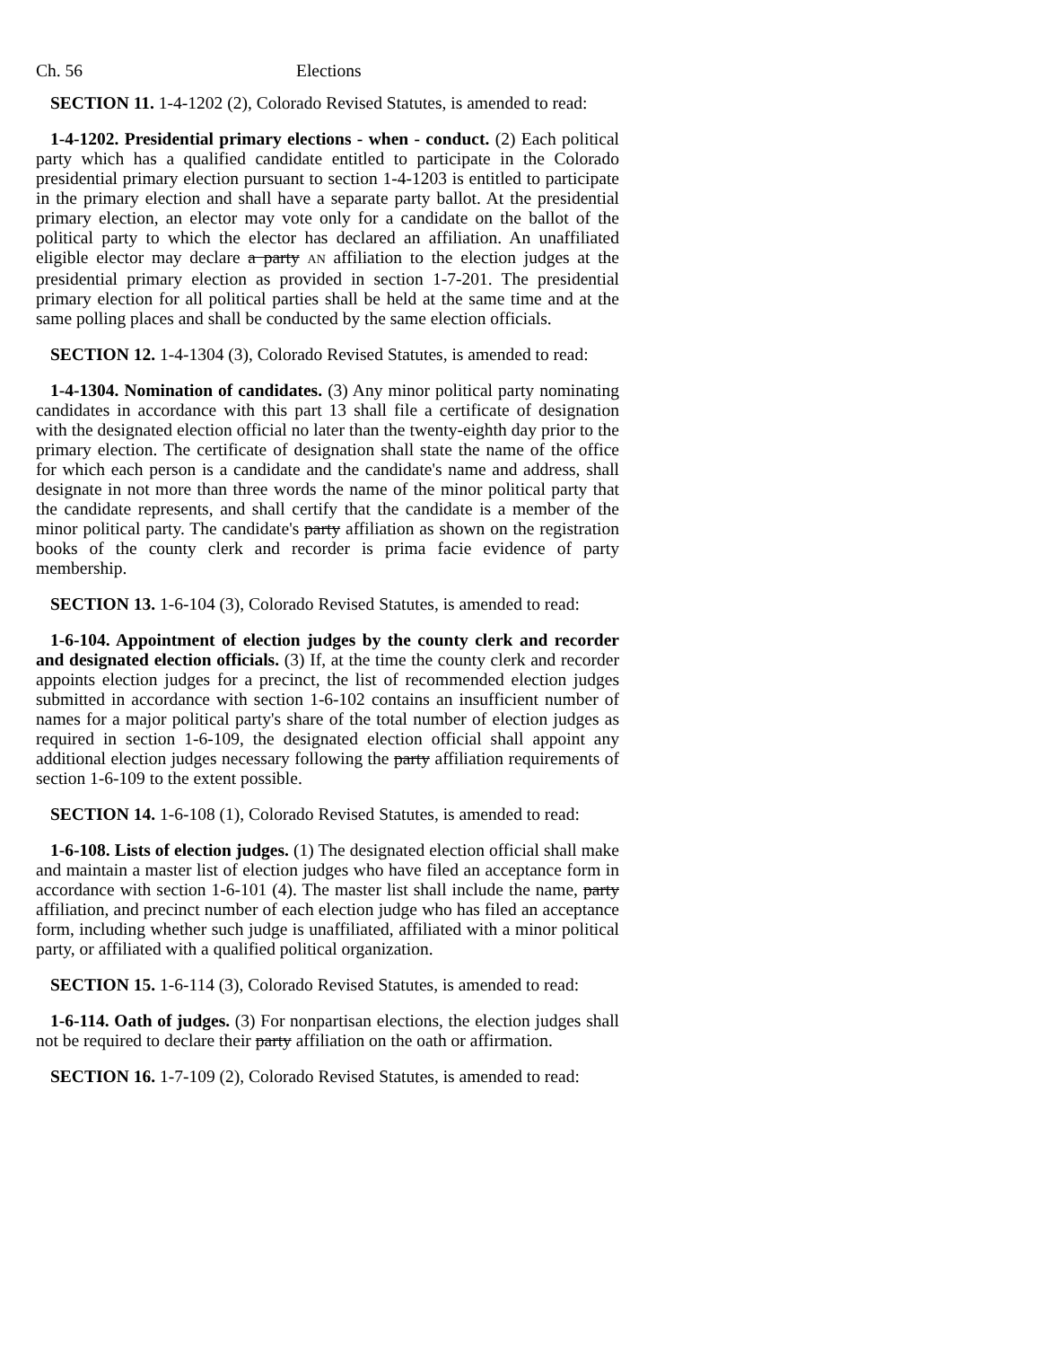Ch. 56 Elections
SECTION 11. 1-4-1202 (2), Colorado Revised Statutes, is amended to read:
1-4-1202. Presidential primary elections - when - conduct. (2) Each political party which has a qualified candidate entitled to participate in the Colorado presidential primary election pursuant to section 1-4-1203 is entitled to participate in the primary election and shall have a separate party ballot. At the presidential primary election, an elector may vote only for a candidate on the ballot of the political party to which the elector has declared an affiliation. An unaffiliated eligible elector may declare a party AN affiliation to the election judges at the presidential primary election as provided in section 1-7-201. The presidential primary election for all political parties shall be held at the same time and at the same polling places and shall be conducted by the same election officials.
SECTION 12. 1-4-1304 (3), Colorado Revised Statutes, is amended to read:
1-4-1304. Nomination of candidates. (3) Any minor political party nominating candidates in accordance with this part 13 shall file a certificate of designation with the designated election official no later than the twenty-eighth day prior to the primary election. The certificate of designation shall state the name of the office for which each person is a candidate and the candidate's name and address, shall designate in not more than three words the name of the minor political party that the candidate represents, and shall certify that the candidate is a member of the minor political party. The candidate's party affiliation as shown on the registration books of the county clerk and recorder is prima facie evidence of party membership.
SECTION 13. 1-6-104 (3), Colorado Revised Statutes, is amended to read:
1-6-104. Appointment of election judges by the county clerk and recorder and designated election officials. (3) If, at the time the county clerk and recorder appoints election judges for a precinct, the list of recommended election judges submitted in accordance with section 1-6-102 contains an insufficient number of names for a major political party's share of the total number of election judges as required in section 1-6-109, the designated election official shall appoint any additional election judges necessary following the party affiliation requirements of section 1-6-109 to the extent possible.
SECTION 14. 1-6-108 (1), Colorado Revised Statutes, is amended to read:
1-6-108. Lists of election judges. (1) The designated election official shall make and maintain a master list of election judges who have filed an acceptance form in accordance with section 1-6-101 (4). The master list shall include the name, party affiliation, and precinct number of each election judge who has filed an acceptance form, including whether such judge is unaffiliated, affiliated with a minor political party, or affiliated with a qualified political organization.
SECTION 15. 1-6-114 (3), Colorado Revised Statutes, is amended to read:
1-6-114. Oath of judges. (3) For nonpartisan elections, the election judges shall not be required to declare their party affiliation on the oath or affirmation.
SECTION 16. 1-7-109 (2), Colorado Revised Statutes, is amended to read: